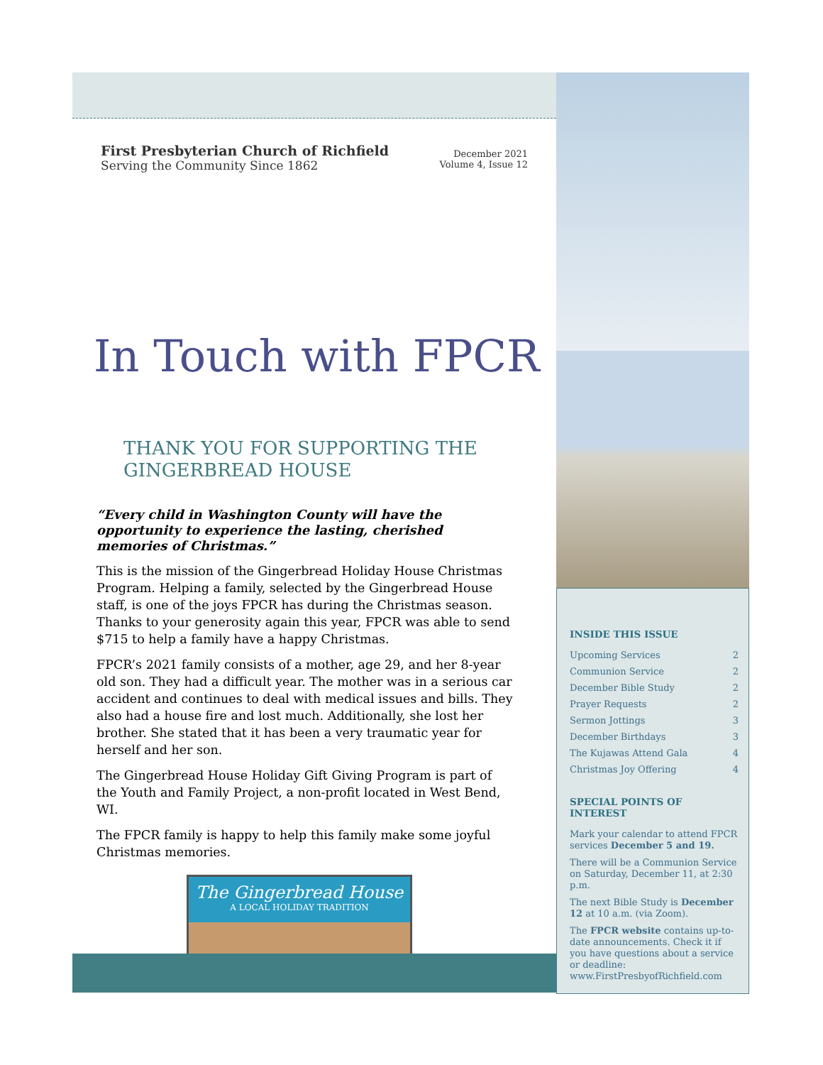First Presbyterian Church of Richfield
Serving the Community Since 1862
December 2021
Volume 4, Issue 12
In Touch with FPCR
THANK YOU FOR SUPPORTING THE GINGERBREAD HOUSE
“Every child in Washington County will have the opportunity to experience the lasting, cherished memories of Christmas.”
This is the mission of the Gingerbread Holiday House Christmas Program. Helping a family, selected by the Gingerbread House staff, is one of the joys FPCR has during the Christmas season. Thanks to your generosity again this year, FPCR was able to send $715 to help a family have a happy Christmas.
FPCR’s 2021 family consists of a mother, age 29, and her 8-year old son. They had a difficult year. The mother was in a serious car accident and continues to deal with medical issues and bills. They also had a house fire and lost much. Additionally, she lost her brother. She stated that it has been a very traumatic year for herself and her son.
The Gingerbread House Holiday Gift Giving Program is part of the Youth and Family Project, a non-profit located in West Bend, WI.
The FPCR family is happy to help this family make some joyful Christmas memories.
The Gingerbread House
A LOCAL HOLIDAY TRADITION
INSIDE THIS ISSUE
Upcoming Services 2
Communion Service 2
December Bible Study 2
Prayer Requests 2
Sermon Jottings 3
December Birthdays 3
The Kujawas Attend Gala 4
Christmas Joy Offering 4
SPECIAL POINTS OF INTEREST
Mark your calendar to attend FPCR services December 5 and 19.
There will be a Communion Service on Saturday, December 11, at 2:30 p.m.
The next Bible Study is December 12 at 10 a.m. (via Zoom).
The FPCR website contains up-to-date announcements. Check it if you have questions about a service or deadline: www.FirstPresbyofRichfield.com